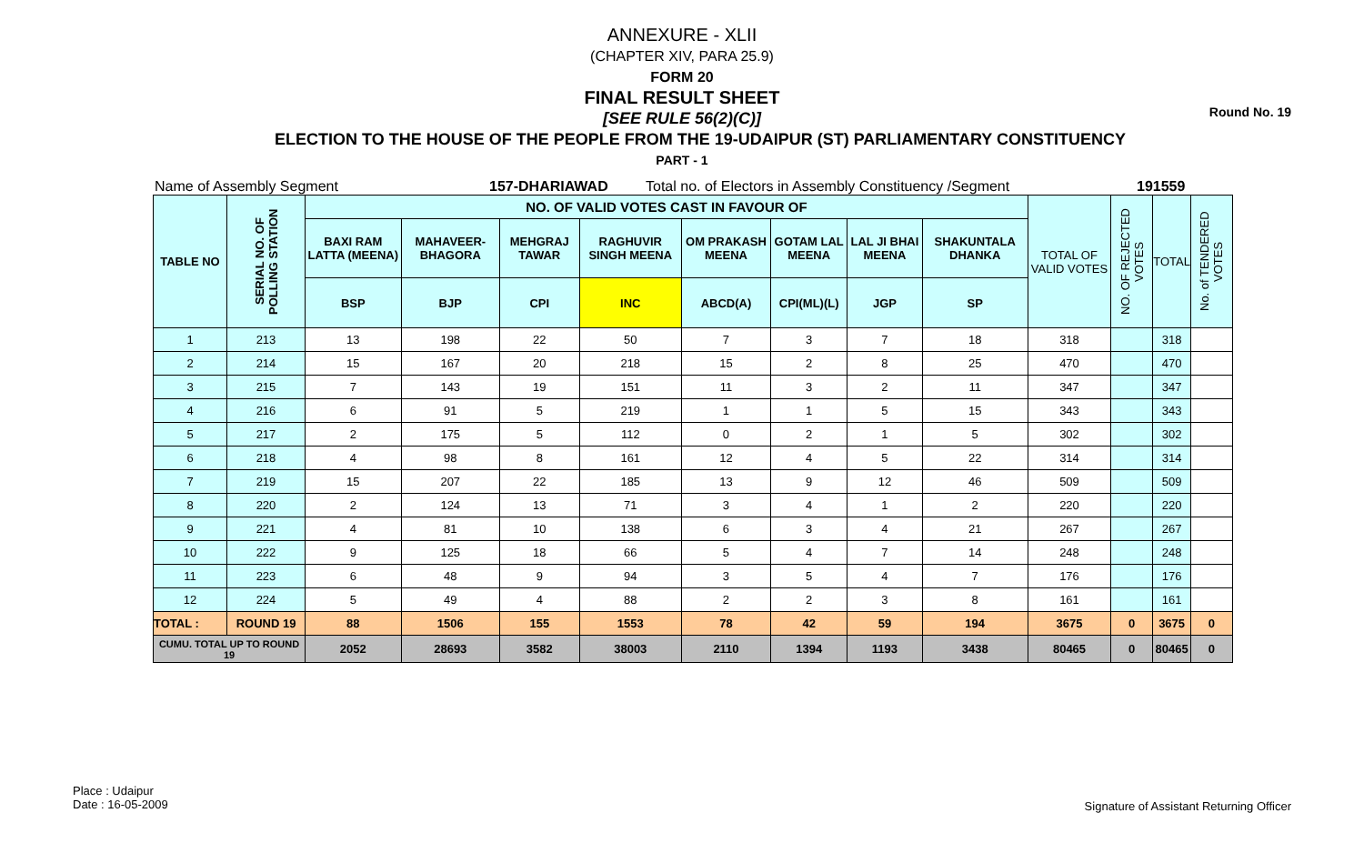Round No. 19
ANNEXURE - XLII
(CHAPTER XIV, PARA 25.9)
FORM 20
FINAL RESULT SHEET
[SEE RULE 56(2)(C)]
ELECTION TO THE HOUSE OF THE PEOPLE FROM THE 19-UDAIPUR (ST) PARLIAMENTARY CONSTITUENCY
PART - 1
Name of Assembly Segment 157-DHARIAWAD Total no. of Electors in Assembly Constituency /Segment 191559
| TABLE NO | SERIAL NO. OF POLLING STATION | NO. OF VALID VOTES CAST IN FAVOUR OF | | | | | | | | TOTAL OF VALID VOTES | NO. OF REJECTED VOTES | TOTAL | No. of TENDERED VOTES |
| --- | --- | --- | --- | --- | --- | --- | --- | --- | --- | --- | --- | --- | --- |
| | | BAXI RAM LATTA (MEENA) | MAHAVEER-BHAGORA | MEHGRAJ TAWAR | RAGHUVIR SINGH MEENA | OM PRAKASH MEENA | GOTAM LAL MEENA | LAL JI BHAI MEENA | SHAKUNTALA DHANKA | | | | |
| | | BSP | BJP | CPI | INC | ABCD(A) | CPI(ML)(L) | JGP | SP | | | | |
| 1 | 213 | 13 | 198 | 22 | 50 | 7 | 3 | 7 | 18 | 318 | | 318 | |
| 2 | 214 | 15 | 167 | 20 | 218 | 15 | 2 | 8 | 25 | 470 | | 470 | |
| 3 | 215 | 7 | 143 | 19 | 151 | 11 | 3 | 2 | 11 | 347 | | 347 | |
| 4 | 216 | 6 | 91 | 5 | 219 | 1 | 1 | 5 | 15 | 343 | | 343 | |
| 5 | 217 | 2 | 175 | 5 | 112 | 0 | 2 | 1 | 5 | 302 | | 302 | |
| 6 | 218 | 4 | 98 | 8 | 161 | 12 | 4 | 5 | 22 | 314 | | 314 | |
| 7 | 219 | 15 | 207 | 22 | 185 | 13 | 9 | 12 | 46 | 509 | | 509 | |
| 8 | 220 | 2 | 124 | 13 | 71 | 3 | 4 | 1 | 2 | 220 | | 220 | |
| 9 | 221 | 4 | 81 | 10 | 138 | 6 | 3 | 4 | 21 | 267 | | 267 | |
| 10 | 222 | 9 | 125 | 18 | 66 | 5 | 4 | 7 | 14 | 248 | | 248 | |
| 11 | 223 | 6 | 48 | 9 | 94 | 3 | 5 | 4 | 7 | 176 | | 176 | |
| 12 | 224 | 5 | 49 | 4 | 88 | 2 | 2 | 3 | 8 | 161 | | 161 | |
| TOTAL : | ROUND 19 | 88 | 1506 | 155 | 1553 | 78 | 42 | 59 | 194 | 3675 | 0 | 3675 | 0 |
| CUMU. TOTAL UP TO ROUND 19 | | 2052 | 28693 | 3582 | 38003 | 2110 | 1394 | 1193 | 3438 | 80465 | 0 | 80465 | 0 |
Place : Udaipur
Date : 16-05-2009
Signature of Assistant Returning Officer